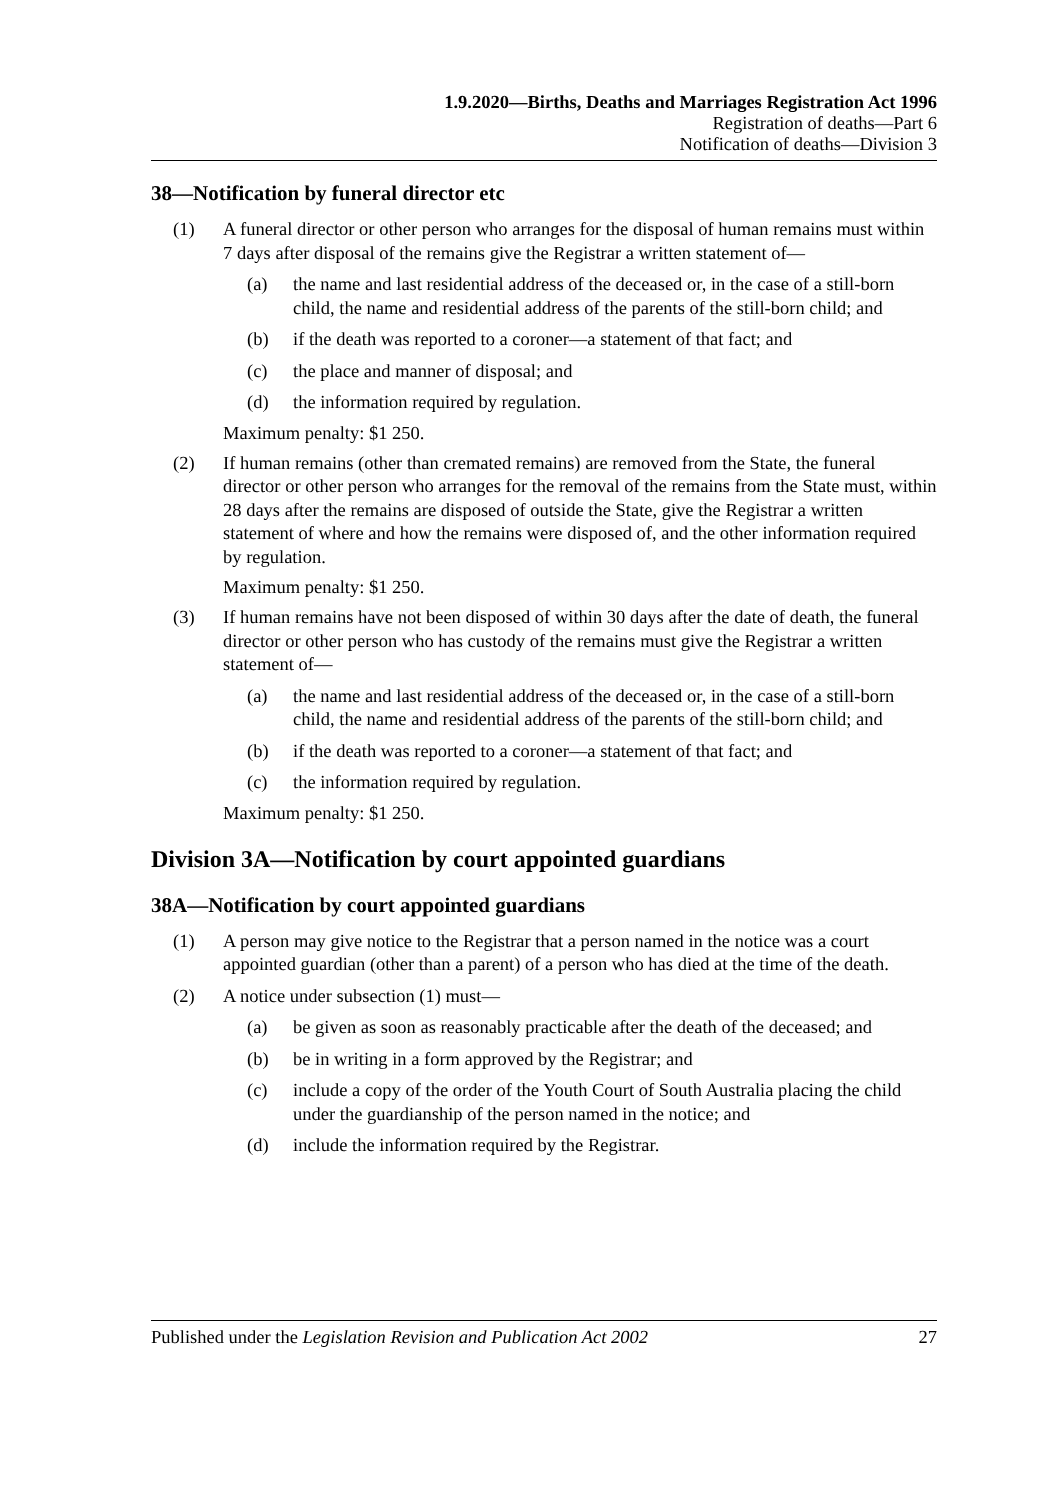1.9.2020—Births, Deaths and Marriages Registration Act 1996
Registration of deaths—Part 6
Notification of deaths—Division 3
38—Notification by funeral director etc
(1) A funeral director or other person who arranges for the disposal of human remains must within 7 days after disposal of the remains give the Registrar a written statement of—
(a) the name and last residential address of the deceased or, in the case of a still-born child, the name and residential address of the parents of the still-born child; and
(b) if the death was reported to a coroner—a statement of that fact; and
(c) the place and manner of disposal; and
(d) the information required by regulation.
Maximum penalty: $1 250.
(2) If human remains (other than cremated remains) are removed from the State, the funeral director or other person who arranges for the removal of the remains from the State must, within 28 days after the remains are disposed of outside the State, give the Registrar a written statement of where and how the remains were disposed of, and the other information required by regulation.
Maximum penalty: $1 250.
(3) If human remains have not been disposed of within 30 days after the date of death, the funeral director or other person who has custody of the remains must give the Registrar a written statement of—
(a) the name and last residential address of the deceased or, in the case of a still-born child, the name and residential address of the parents of the still-born child; and
(b) if the death was reported to a coroner—a statement of that fact; and
(c) the information required by regulation.
Maximum penalty: $1 250.
Division 3A—Notification by court appointed guardians
38A—Notification by court appointed guardians
(1) A person may give notice to the Registrar that a person named in the notice was a court appointed guardian (other than a parent) of a person who has died at the time of the death.
(2) A notice under subsection (1) must—
(a) be given as soon as reasonably practicable after the death of the deceased; and
(b) be in writing in a form approved by the Registrar; and
(c) include a copy of the order of the Youth Court of South Australia placing the child under the guardianship of the person named in the notice; and
(d) include the information required by the Registrar.
Published under the Legislation Revision and Publication Act 2002 27